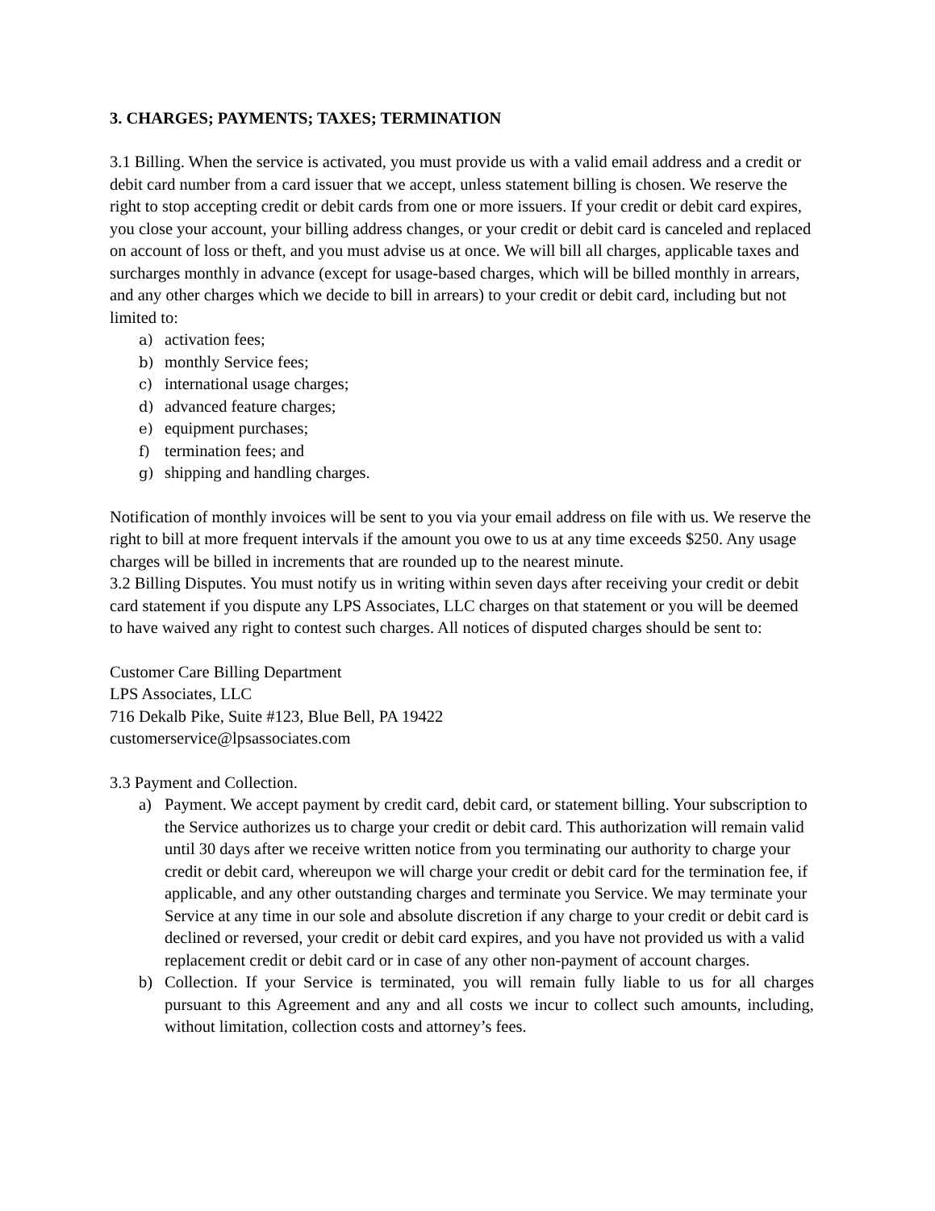3. CHARGES; PAYMENTS; TAXES; TERMINATION
3.1 Billing. When the service is activated, you must provide us with a valid email address and a credit or debit card number from a card issuer that we accept, unless statement billing is chosen. We reserve the right to stop accepting credit or debit cards from one or more issuers. If your credit or debit card expires, you close your account, your billing address changes, or your credit or debit card is canceled and replaced on account of loss or theft, and you must advise us at once. We will bill all charges, applicable taxes and surcharges monthly in advance (except for usage-based charges, which will be billed monthly in arrears, and any other charges which we decide to bill in arrears) to your credit or debit card, including but not limited to:
a) activation fees;
b) monthly Service fees;
c) international usage charges;
d) advanced feature charges;
e) equipment purchases;
f) termination fees; and
g) shipping and handling charges.
Notification of monthly invoices will be sent to you via your email address on file with us. We reserve the right to bill at more frequent intervals if the amount you owe to us at any time exceeds $250. Any usage charges will be billed in increments that are rounded up to the nearest minute.
3.2 Billing Disputes. You must notify us in writing within seven days after receiving your credit or debit card statement if you dispute any LPS Associates, LLC charges on that statement or you will be deemed to have waived any right to contest such charges. All notices of disputed charges should be sent to:
Customer Care Billing Department
LPS Associates, LLC
716 Dekalb Pike, Suite #123, Blue Bell, PA 19422
customerservice@lpsassociates.com
3.3 Payment and Collection.
a) Payment. We accept payment by credit card, debit card, or statement billing. Your subscription to the Service authorizes us to charge your credit or debit card. This authorization will remain valid until 30 days after we receive written notice from you terminating our authority to charge your credit or debit card, whereupon we will charge your credit or debit card for the termination fee, if applicable, and any other outstanding charges and terminate you Service. We may terminate your Service at any time in our sole and absolute discretion if any charge to your credit or debit card is declined or reversed, your credit or debit card expires, and you have not provided us with a valid replacement credit or debit card or in case of any other non-payment of account charges.
b) Collection. If your Service is terminated, you will remain fully liable to us for all charges pursuant to this Agreement and any and all costs we incur to collect such amounts, including, without limitation, collection costs and attorney’s fees.